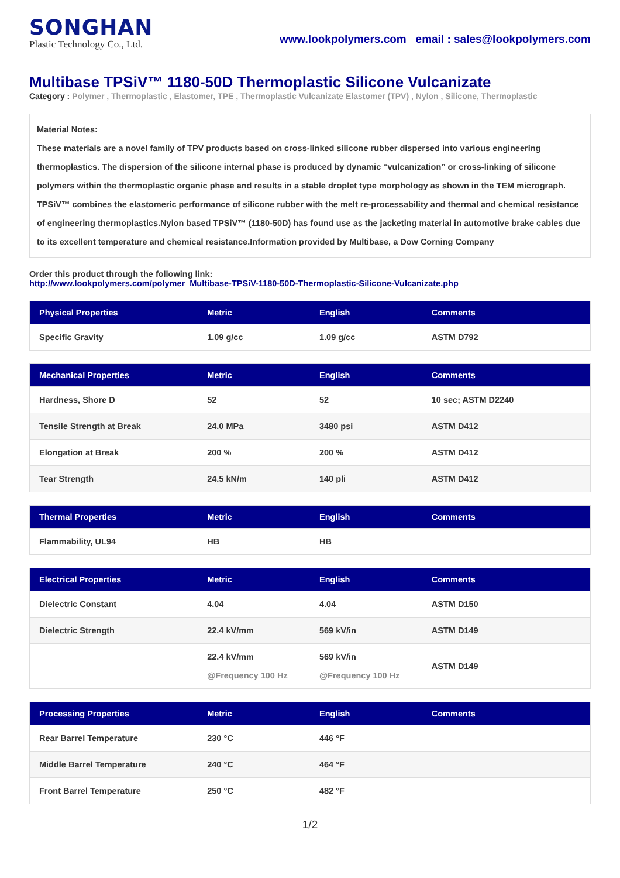SONGHAN
Plastic Technology Co., Ltd.
www.lookpolymers.com email : sales@lookpolymers.com
Multibase TPSiV™ 1180-50D Thermoplastic Silicone Vulcanizate
Category : Polymer , Thermoplastic , Elastomer, TPE , Thermoplastic Vulcanizate Elastomer (TPV) , Nylon , Silicone, Thermoplastic
Material Notes:
These materials are a novel family of TPV products based on cross-linked silicone rubber dispersed into various engineering thermoplastics. The dispersion of the silicone internal phase is produced by dynamic “vulcanization” or cross-linking of silicone polymers within the thermoplastic organic phase and results in a stable droplet type morphology as shown in the TEM micrograph. TPSiV™ combines the elastomeric performance of silicone rubber with the melt re-processability and thermal and chemical resistance of engineering thermoplastics.Nylon based TPSiV™ (1180-50D) has found use as the jacketing material in automotive brake cables due to its excellent temperature and chemical resistance.Information provided by Multibase, a Dow Corning Company
Order this product through the following link:
http://www.lookpolymers.com/polymer_Multibase-TPSiV-1180-50D-Thermoplastic-Silicone-Vulcanizate.php
| Physical Properties | Metric | English | Comments |
| --- | --- | --- | --- |
| Specific Gravity | 1.09 g/cc | 1.09 g/cc | ASTM D792 |
| Mechanical Properties | Metric | English | Comments |
| --- | --- | --- | --- |
| Hardness, Shore D | 52 | 52 | 10 sec; ASTM D2240 |
| Tensile Strength at Break | 24.0 MPa | 3480 psi | ASTM D412 |
| Elongation at Break | 200 % | 200 % | ASTM D412 |
| Tear Strength | 24.5 kN/m | 140 pli | ASTM D412 |
| Thermal Properties | Metric | English | Comments |
| --- | --- | --- | --- |
| Flammability, UL94 | HB | HB | |
| Electrical Properties | Metric | English | Comments |
| --- | --- | --- | --- |
| Dielectric Constant | 4.04 | 4.04 | ASTM D150 |
| Dielectric Strength | 22.4 kV/mm | 569 kV/in | ASTM D149 |
| | 22.4 kV/mm @Frequency 100 Hz | 569 kV/in @Frequency 100 Hz | ASTM D149 |
| Processing Properties | Metric | English | Comments |
| --- | --- | --- | --- |
| Rear Barrel Temperature | 230 °C | 446 °F | |
| Middle Barrel Temperature | 240 °C | 464 °F | |
| Front Barrel Temperature | 250 °C | 482 °F | |
1/2